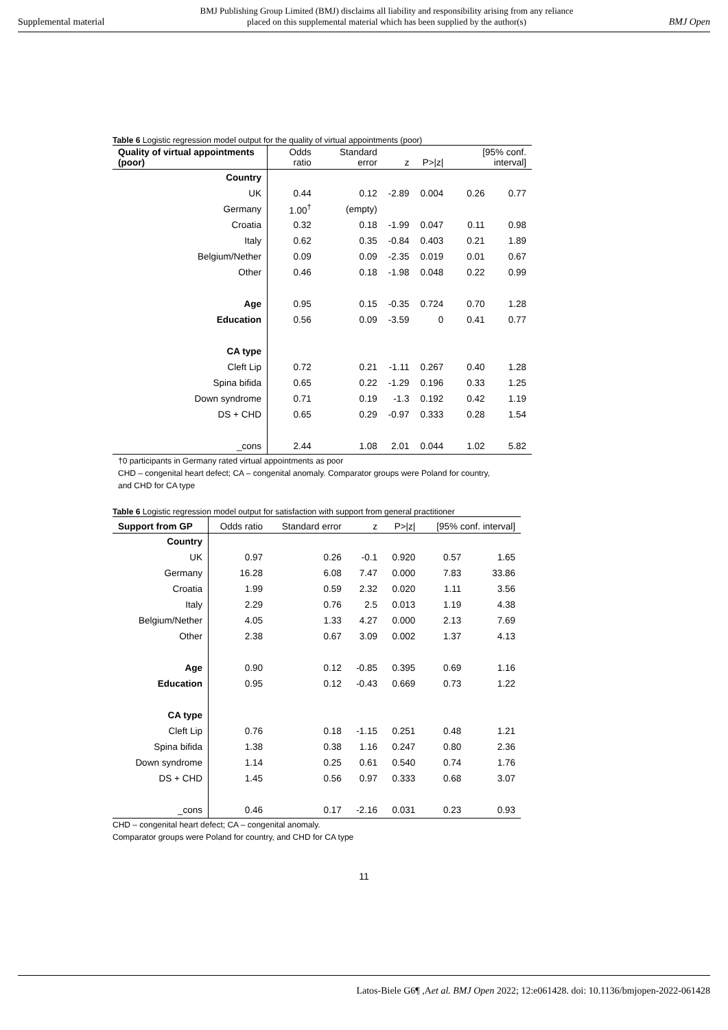Supplemental material BMJ Publishing Group Limited (BMJ) disclaims all liability and responsibility arising from any reliance
placed on this supplemental material which has been supplied by the author(s) BMJ Open
Table 6 Logistic regression model output for the quality of virtual appointments (poor)
| Quality of virtual appointments (poor) | Odds ratio | Standard error | z | P>/z/ | [95% conf. interval] | |
| --- | --- | --- | --- | --- | --- | --- |
| Country | | | | | | |
| UK | 0.44 | 0.12 | -2.89 | 0.004 | 0.26 | 0.77 |
| Germany | 1.00<sup>†</sup> | (empty) | | | | |
| Croatia | 0.32 | 0.18 | -1.99 | 0.047 | 0.11 | 0.98 |
| Italy | 0.62 | 0.35 | -0.84 | 0.403 | 0.21 | 1.89 |
| Belgium/Nether | 0.09 | 0.09 | -2.35 | 0.019 | 0.01 | 0.67 |
| Other | 0.46 | 0.18 | -1.98 | 0.048 | 0.22 | 0.99 |
| Age | 0.95 | 0.15 | -0.35 | 0.724 | 0.70 | 1.28 |
| Education | 0.56 | 0.09 | -3.59 | 0 | 0.41 | 0.77 |
| CA type | | | | | | |
| Cleft Lip | 0.72 | 0.21 | -1.11 | 0.267 | 0.40 | 1.28 |
| Spina bifida | 0.65 | 0.22 | -1.29 | 0.196 | 0.33 | 1.25 |
| Down syndrome | 0.71 | 0.19 | -1.3 | 0.192 | 0.42 | 1.19 |
| DS + CHD | 0.65 | 0.29 | -0.97 | 0.333 | 0.28 | 1.54 |
| _cons | 2.44 | 1.08 | 2.01 | 0.044 | 1.02 | 5.82 |
†0 participants in Germany rated virtual appointments as poor
CHD – congenital heart defect; CA – congenital anomaly. Comparator groups were Poland for country, and CHD for CA type
Table 6 Logistic regression model output for satisfaction with support from general practitioner
| Support from GP | Odds ratio | Standard error | z | P>/z/ | [95% conf. interval] | |
| --- | --- | --- | --- | --- | --- | --- |
| Country | | | | | | |
| UK | 0.97 | 0.26 | -0.1 | 0.920 | 0.57 | 1.65 |
| Germany | 16.28 | 6.08 | 7.47 | 0.000 | 7.83 | 33.86 |
| Croatia | 1.99 | 0.59 | 2.32 | 0.020 | 1.11 | 3.56 |
| Italy | 2.29 | 0.76 | 2.5 | 0.013 | 1.19 | 4.38 |
| Belgium/Nether | 4.05 | 1.33 | 4.27 | 0.000 | 2.13 | 7.69 |
| Other | 2.38 | 0.67 | 3.09 | 0.002 | 1.37 | 4.13 |
| Age | 0.90 | 0.12 | -0.85 | 0.395 | 0.69 | 1.16 |
| Education | 0.95 | 0.12 | -0.43 | 0.669 | 0.73 | 1.22 |
| CA type | | | | | | |
| Cleft Lip | 0.76 | 0.18 | -1.15 | 0.251 | 0.48 | 1.21 |
| Spina bifida | 1.38 | 0.38 | 1.16 | 0.247 | 0.80 | 2.36 |
| Down syndrome | 1.14 | 0.25 | 0.61 | 0.540 | 0.74 | 1.76 |
| DS + CHD | 1.45 | 0.56 | 0.97 | 0.333 | 0.68 | 3.07 |
| _cons | 0.46 | 0.17 | -2.16 | 0.031 | 0.23 | 0.93 |
CHD – congenital heart defect; CA – congenital anomaly.
Comparator groups were Poland for country, and CHD for CA type
11
Latos-Biele G6¶ ,Aet al. BMJ Open 2022; 12:e061428. doi: 10.1136/bmjopen-2022-061428